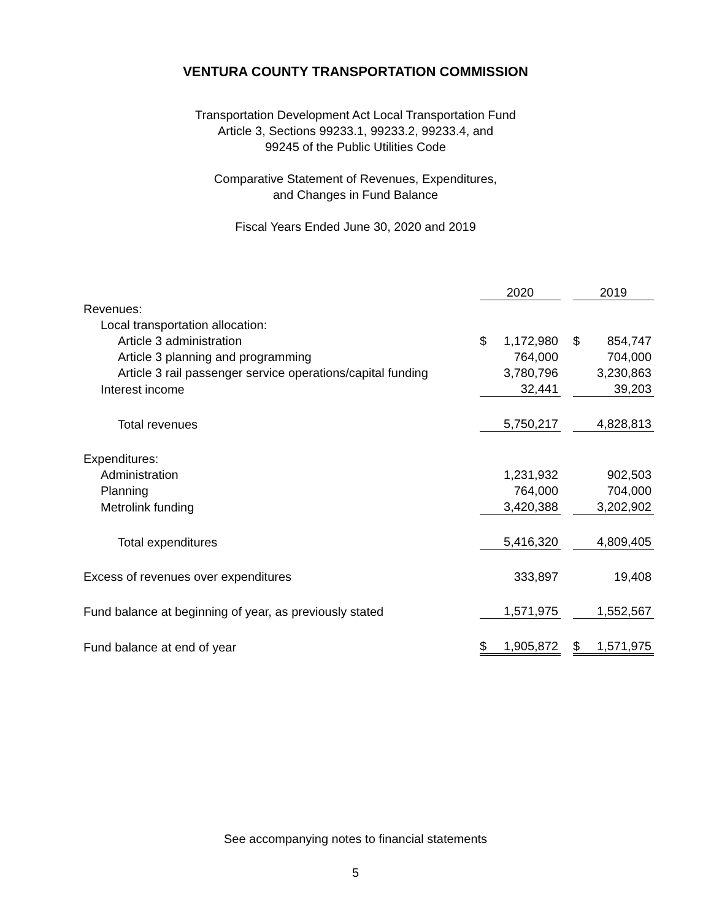VENTURA COUNTY TRANSPORTATION COMMISSION
Transportation Development Act Local Transportation Fund
Article 3, Sections 99233.1, 99233.2, 99233.4, and
99245 of the Public Utilities Code
Comparative Statement of Revenues, Expenditures,
and Changes in Fund Balance
Fiscal Years Ended June 30, 2020 and 2019
| | 2020 | | | 2019 | |
| Revenues: | | | | | |
| Local transportation allocation: | | | | | |
| Article 3 administration | $ | 1,172,980 | | $ | 854,747 |
| Article 3 planning and programming | | 764,000 | | | 704,000 |
| Article 3 rail passenger service operations/capital funding | | 3,780,796 | | | 3,230,863 |
| Interest income | | 32,441 | | | 39,203 |
| Total revenues | | 5,750,217 | | | 4,828,813 |
| Expenditures: | | | | | |
| Administration | | 1,231,932 | | | 902,503 |
| Planning | | 764,000 | | | 704,000 |
| Metrolink funding | | 3,420,388 | | | 3,202,902 |
| Total expenditures | | 5,416,320 | | | 4,809,405 |
| Excess of revenues over expenditures | | 333,897 | | | 19,408 |
| Fund balance at beginning of year, as previously stated | | 1,571,975 | | | 1,552,567 |
| Fund balance at end of year | $ | 1,905,872 | | $ | 1,571,975 |
See accompanying notes to financial statements
5